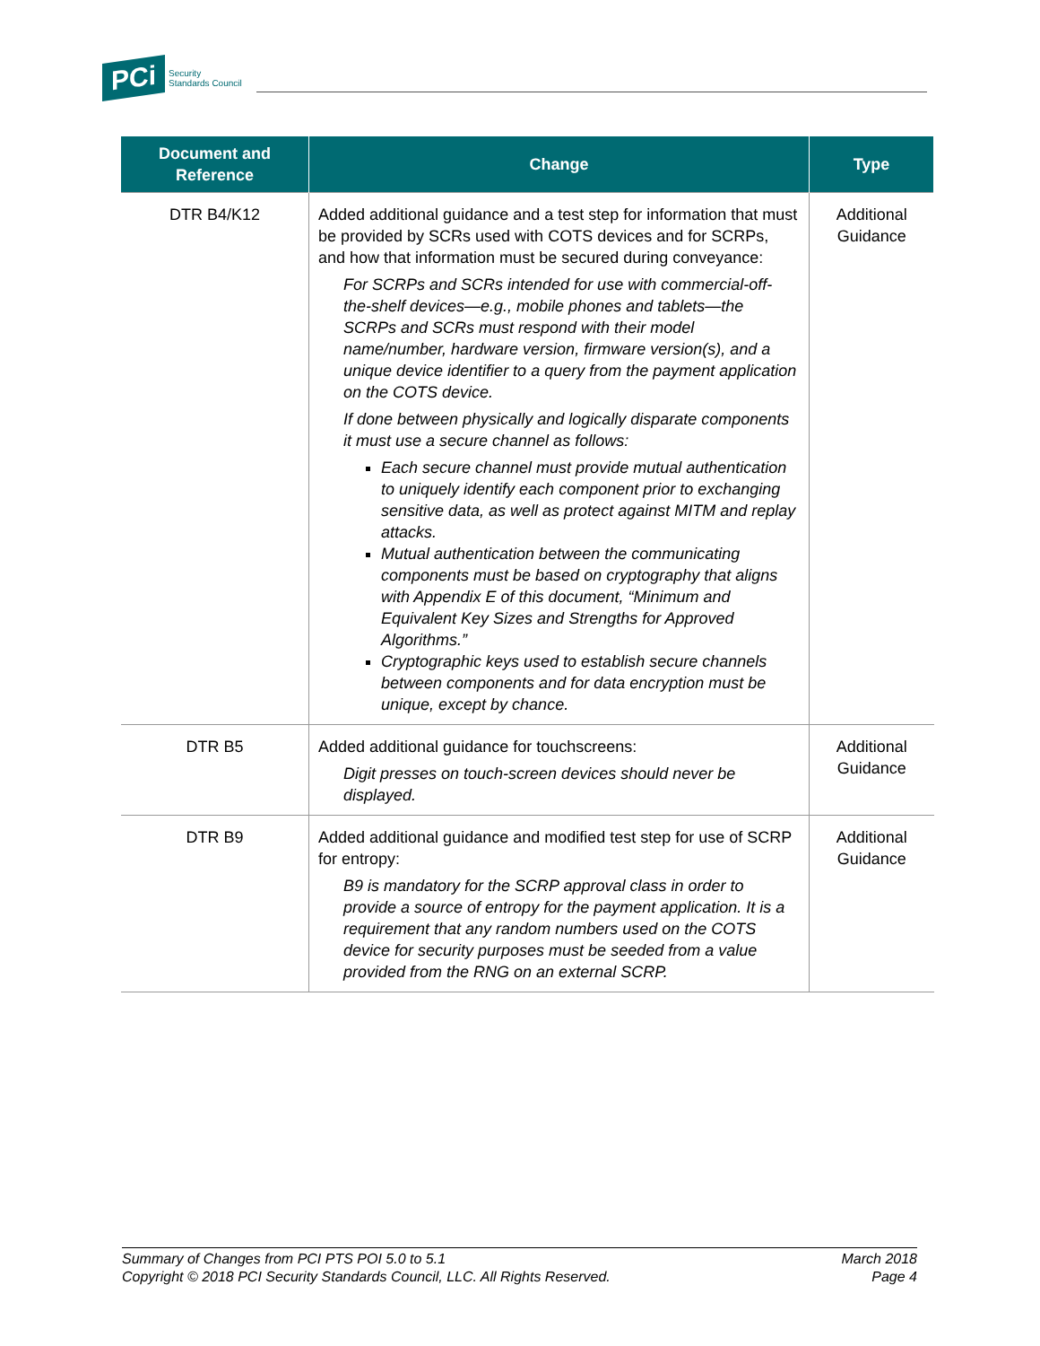PCi Security
Standards Council
| Document and Reference | Change | Type |
| --- | --- | --- |
| DTR B4/K12 | Added additional guidance and a test step for information that must be provided by SCRs used with COTS devices and for SCRPs, and how that information must be secured during conveyance: For SCRPs and SCRs intended for use with commercial-off-the-shelf devices—e.g., mobile phones and tablets—the SCRPs and SCRs must respond with their model name/number, hardware version, firmware version(s), and a unique device identifier to a query from the payment application on the COTS device. If done between physically and logically disparate components it must use a secure channel as follows: Each secure channel must provide mutual authentication to uniquely identify each component prior to exchanging sensitive data, as well as protect against MITM and replay attacks. Mutual authentication between the communicating components must be based on cryptography that aligns with Appendix E of this document, “Minimum and Equivalent Key Sizes and Strengths for Approved Algorithms.” Cryptographic keys used to establish secure channels between components and for data encryption must be unique, except by chance. | Additional Guidance |
| DTR B5 | Added additional guidance for touchscreens: Digit presses on touch-screen devices should never be displayed. | Additional Guidance |
| DTR B9 | Added additional guidance and modified test step for use of SCRP for entropy: B9 is mandatory for the SCRP approval class in order to provide a source of entropy for the payment application. It is a requirement that any random numbers used on the COTS device for security purposes must be seeded from a value provided from the RNG on an external SCRP. | Additional Guidance |
Summary of Changes from PCI PTS POI 5.0 to 5.1
Copyright © 2018 PCI Security Standards Council, LLC. All Rights Reserved.
March 2018
Page 4